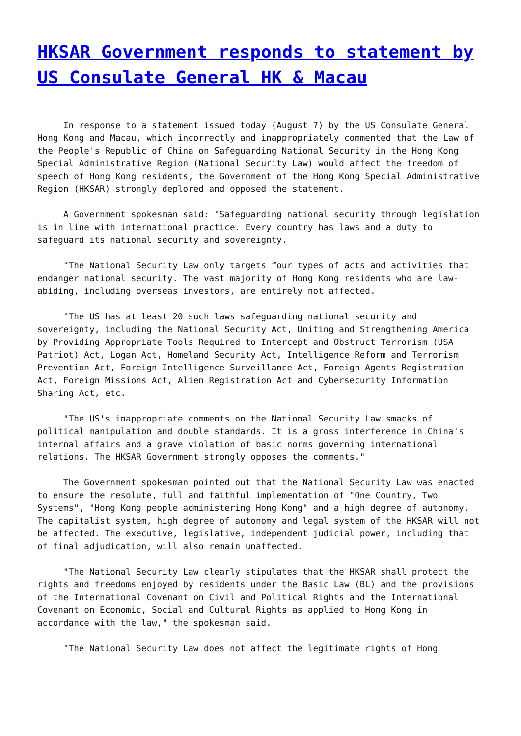HKSAR Government responds to statement by US Consulate General HK & Macau
In response to a statement issued today (August 7) by the US Consulate General Hong Kong and Macau, which incorrectly and inappropriately commented that the Law of the People's Republic of China on Safeguarding National Security in the Hong Kong Special Administrative Region (National Security Law) would affect the freedom of speech of Hong Kong residents, the Government of the Hong Kong Special Administrative Region (HKSAR) strongly deplored and opposed the statement.
A Government spokesman said: "Safeguarding national security through legislation is in line with international practice. Every country has laws and a duty to safeguard its national security and sovereignty.
"The National Security Law only targets four types of acts and activities that endanger national security. The vast majority of Hong Kong residents who are law-abiding, including overseas investors, are entirely not affected.
"The US has at least 20 such laws safeguarding national security and sovereignty, including the National Security Act, Uniting and Strengthening America by Providing Appropriate Tools Required to Intercept and Obstruct Terrorism (USA Patriot) Act, Logan Act, Homeland Security Act, Intelligence Reform and Terrorism Prevention Act, Foreign Intelligence Surveillance Act, Foreign Agents Registration Act, Foreign Missions Act, Alien Registration Act and Cybersecurity Information Sharing Act, etc.
"The US's inappropriate comments on the National Security Law smacks of political manipulation and double standards. It is a gross interference in China's internal affairs and a grave violation of basic norms governing international relations. The HKSAR Government strongly opposes the comments."
The Government spokesman pointed out that the National Security Law was enacted to ensure the resolute, full and faithful implementation of "One Country, Two Systems", "Hong Kong people administering Hong Kong" and a high degree of autonomy. The capitalist system, high degree of autonomy and legal system of the HKSAR will not be affected. The executive, legislative, independent judicial power, including that of final adjudication, will also remain unaffected.
"The National Security Law clearly stipulates that the HKSAR shall protect the rights and freedoms enjoyed by residents under the Basic Law (BL) and the provisions of the International Covenant on Civil and Political Rights and the International Covenant on Economic, Social and Cultural Rights as applied to Hong Kong in accordance with the law," the spokesman said.
"The National Security Law does not affect the legitimate rights of Hong